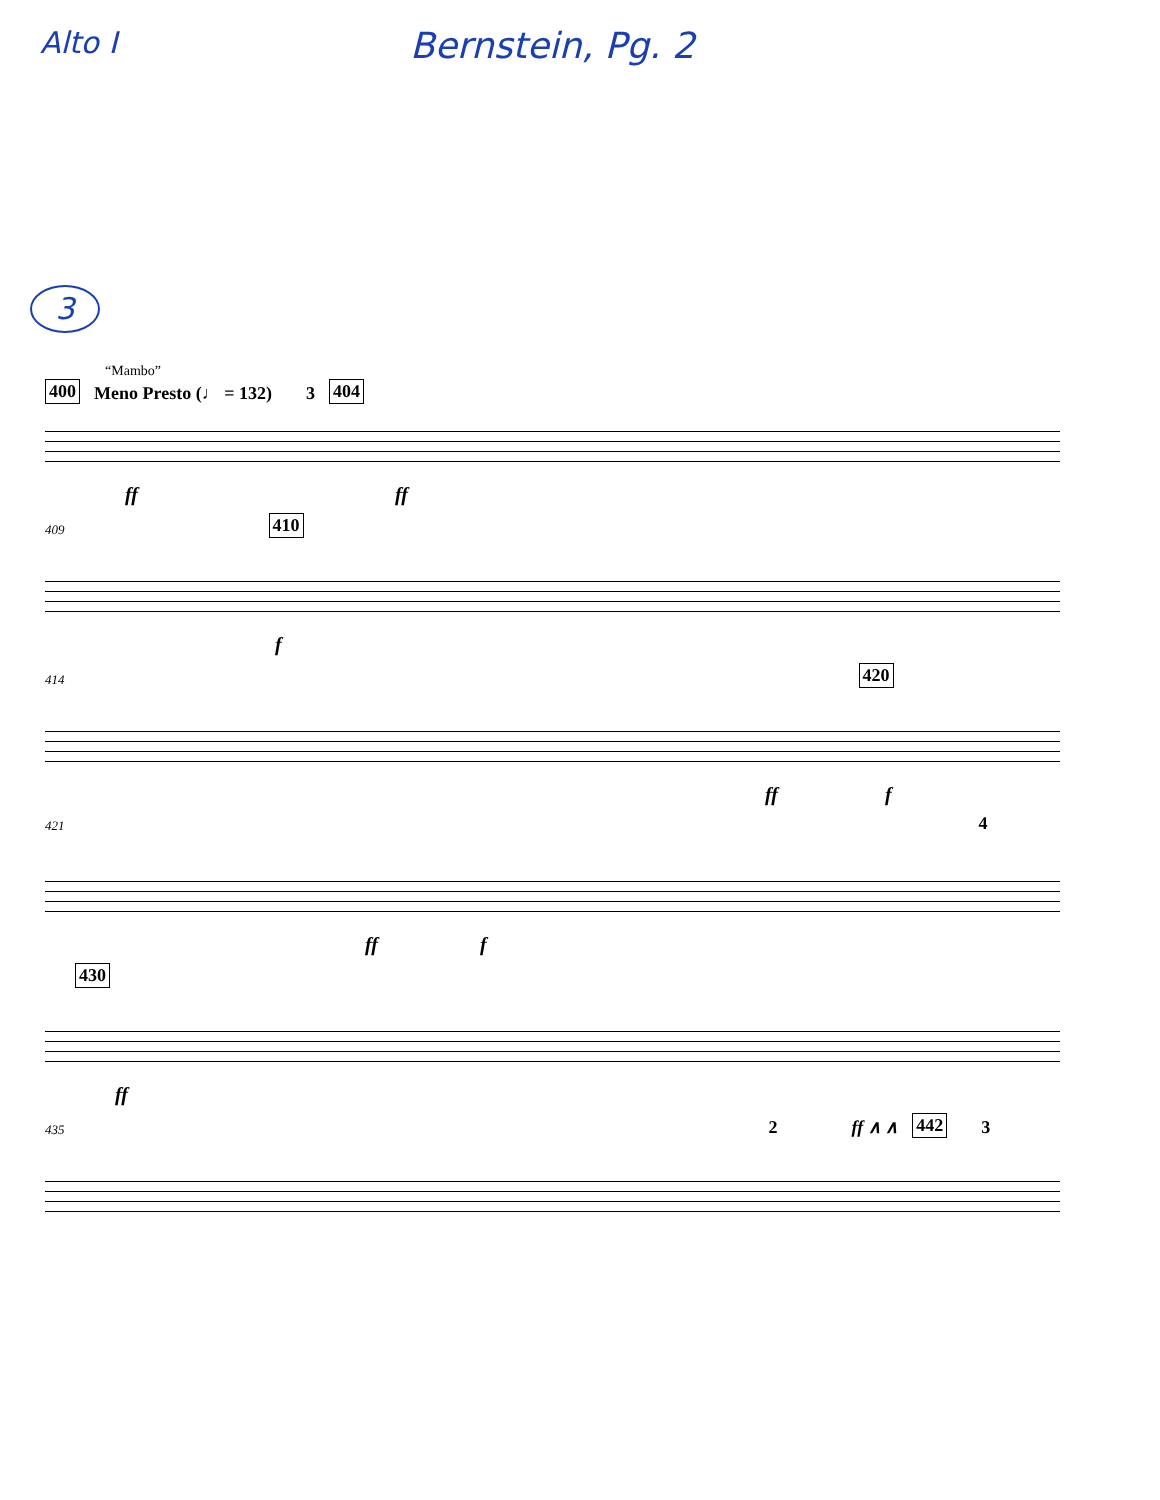Alto I
Bernstein, Pg. 2
3
“Mambo”
400 Meno Presto (♩ = 132) 3 404
ff ff
409 410
f
414 420
ff f
421 4
ff f
430
ff
435 2 ff ∧ ∧ 442 3